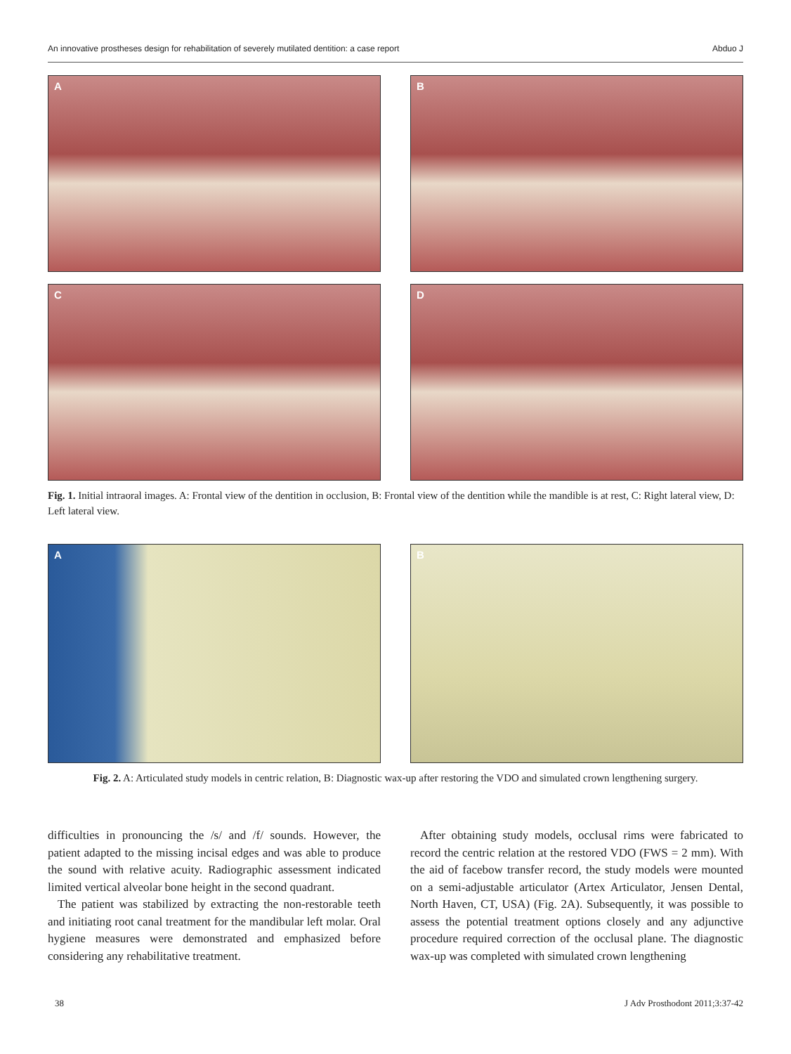An innovative prostheses design for rehabilitation of severely mutilated dentition: a case report Abduo J
A
B
C
D
Fig. 1. Initial intraoral images. A: Frontal view of the dentition in occlusion, B: Frontal view of the dentition while the mandible is at rest, C: Right lateral view, D: Left lateral view.
A
B
Fig. 2. A: Articulated study models in centric relation, B: Diagnostic wax-up after restoring the VDO and simulated crown lengthening surgery.
difficulties in pronouncing the /s/ and /f/ sounds. However, the patient adapted to the missing incisal edges and was able to produce the sound with relative acuity. Radiographic assessment indicated limited vertical alveolar bone height in the second quadrant.
The patient was stabilized by extracting the non-restorable teeth and initiating root canal treatment for the mandibular left molar. Oral hygiene measures were demonstrated and emphasized before considering any rehabilitative treatment.
After obtaining study models, occlusal rims were fabricated to record the centric relation at the restored VDO (FWS = 2 mm). With the aid of facebow transfer record, the study models were mounted on a semi-adjustable articulator (Artex Articulator, Jensen Dental, North Haven, CT, USA) (Fig. 2A). Subsequently, it was possible to assess the potential treatment options closely and any adjunctive procedure required correction of the occlusal plane. The diagnostic wax-up was completed with simulated crown lengthening
38 J Adv Prosthodont 2011;3:37-42